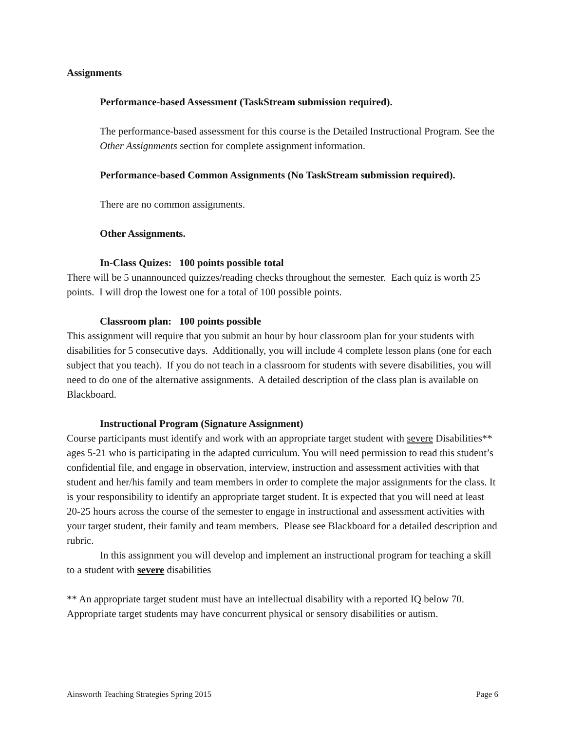Assignments
Performance-based Assessment (TaskStream submission required).
The performance-based assessment for this course is the Detailed Instructional Program. See the Other Assignments section for complete assignment information.
Performance-based Common Assignments (No TaskStream submission required).
There are no common assignments.
Other Assignments.
In-Class Quizes: 100 points possible total
There will be 5 unannounced quizzes/reading checks throughout the semester. Each quiz is worth 25 points. I will drop the lowest one for a total of 100 possible points.
Classroom plan: 100 points possible
This assignment will require that you submit an hour by hour classroom plan for your students with disabilities for 5 consecutive days. Additionally, you will include 4 complete lesson plans (one for each subject that you teach). If you do not teach in a classroom for students with severe disabilities, you will need to do one of the alternative assignments. A detailed description of the class plan is available on Blackboard.
Instructional Program (Signature Assignment)
Course participants must identify and work with an appropriate target student with severe Disabilities** ages 5-21 who is participating in the adapted curriculum. You will need permission to read this student’s confidential file, and engage in observation, interview, instruction and assessment activities with that student and her/his family and team members in order to complete the major assignments for the class. It is your responsibility to identify an appropriate target student. It is expected that you will need at least 20-25 hours across the course of the semester to engage in instructional and assessment activities with your target student, their family and team members. Please see Blackboard for a detailed description and rubric.
In this assignment you will develop and implement an instructional program for teaching a skill to a student with severe disabilities
** An appropriate target student must have an intellectual disability with a reported IQ below 70. Appropriate target students may have concurrent physical or sensory disabilities or autism.
Ainsworth Teaching Strategies Spring 2015 Page 6